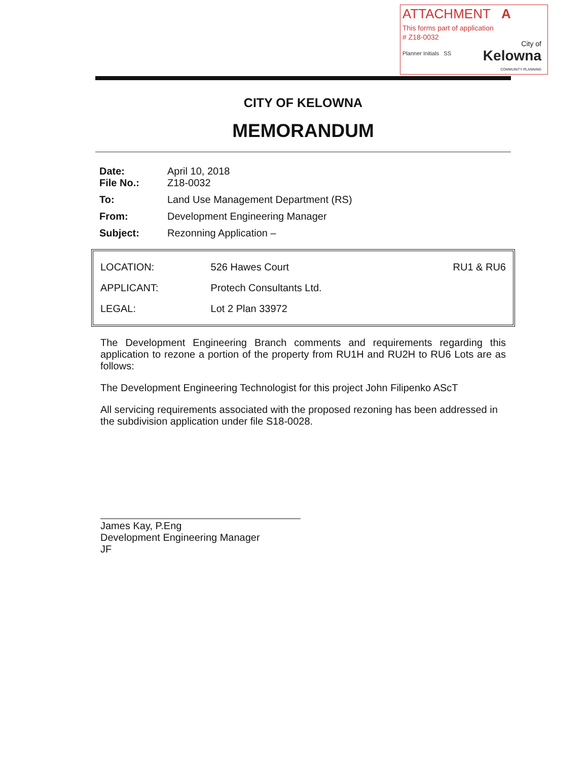ATTACHMENT A
This forms part of application
# Z18-0032
Planner Initials SS
City of
Kelowna
COMMUNITY PLANNING
CITY OF KELOWNA
MEMORANDUM
| Date: File No.: | April 10, 2018 Z18-0032 |
| To: | Land Use Management Department (RS) |
| From: | Development Engineering Manager |
| Subject: | Rezonning Application – |
| LOCATION: | 526 Hawes Court | RU1 & RU6 |
| APPLICANT: | Protech Consultants Ltd. | |
| LEGAL: | Lot 2 Plan 33972 | |
The Development Engineering Branch comments and requirements regarding this application to rezone a portion of the property from RU1H and RU2H to RU6 Lots are as follows:
The Development Engineering Technologist for this project John Filipenko AScT
All servicing requirements associated with the proposed rezoning has been addressed in the subdivision application under file S18-0028.
James Kay, P.Eng
Development Engineering Manager
JF